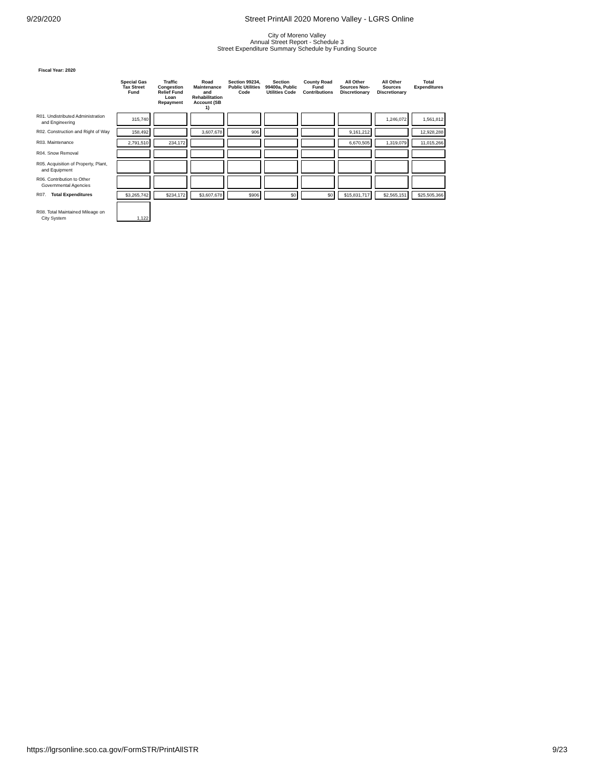9/29/2020 Street PrintAll 2020 Moreno Valley - LGRS Online
City of Moreno Valley
Annual Street Report - Schedule 3
Street Expenditure Summary Schedule by Funding Source
Fiscal Year: 2020
| | Special Gas Tax Street Fund | Traffic Congestion Relief Fund Loan Repayment | Road Maintenance and Rehabilitation Account (SB 1) | Section 99234, Public Utilities Code | Section 99400a, Public Utilities Code | County Road Fund Contributions | All Other Sources Non-Discretionary | All Other Sources Discretionary | Total Expenditures |
| --- | --- | --- | --- | --- | --- | --- | --- | --- | --- |
| R01. Undistributed Administration and Engineering | 315,740 | | | | | | | 1,246,072 | 1,561,812 |
| R02. Construction and Right of Way | 158,492 | | 3,607,678 | 906 | | | 9,161,212 | | 12,928,288 |
| R03. Maintenance | 2,791,510 | 234,172 | | | | | 6,670,505 | 1,319,079 | 11,015,266 |
| R04. Snow Removal | | | | | | | | | |
| R05. Acquisition of Property, Plant, and Equipment | | | | | | | | | |
| R06. Contribution to Other Governmental Agencies | | | | | | | | | |
| R07. Total Expenditures | $3,265,742 | $234,172 | $3,607,678 | $906 | $0 | $0 | $15,831,717 | $2,565,151 | $25,505,366 |
| R08. Total Maintained Mileage on City System | 1,122 | | | | | | | | |
https://lgrsonline.sco.ca.gov/FormSTR/PrintAllSTR 9/23